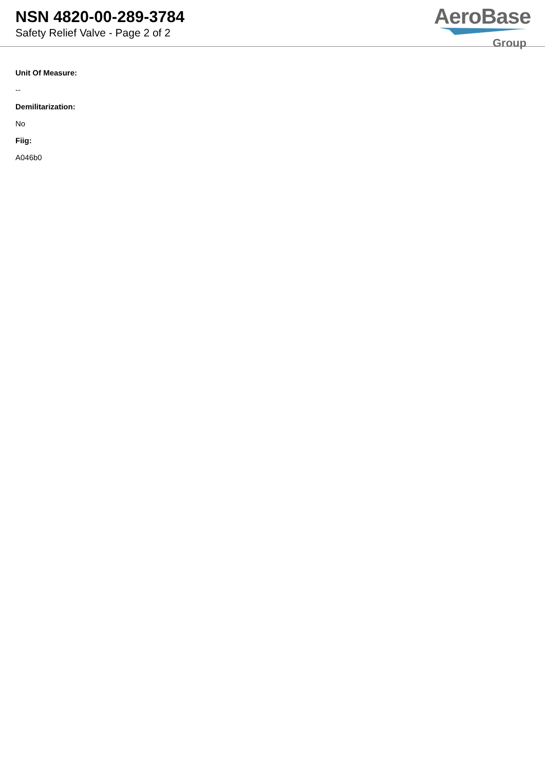NSN 4820-00-289-3784
Safety Relief Valve - Page 2 of 2
AeroBase
Group
Unit Of Measure:
--
Demilitarization:
No
Fiig:
A046b0